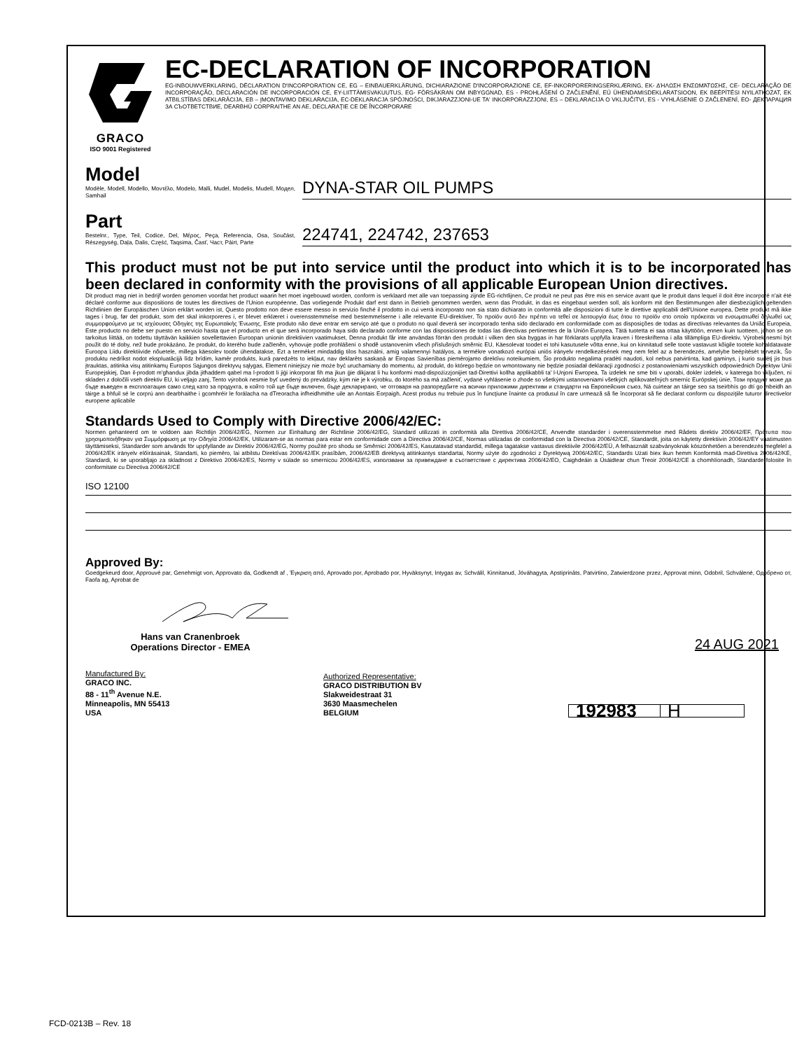GRACO
ISO 9001 Registered
EC-DECLARATION OF INCORPORATION
EG-INBOUWVERKLARING, DÉCLARATION D'INCORPORATION CE, EG – EINBAUERKLÄRUNG, DICHIARAZIONE D'INCORPORAZIONE CE, EF-INKORPORERINGSERKLÆRING, ΕΚ- ΔΉΛΩΣΗ ΕΝΣΩΜΆΤΩΣΗΣ, CE- DECLARAÇÃO DE INCORPORAÇÃO, DECLARACIÓN DE INCORPORACIÓN CE, EY-LIITTÄMISVAKUUTUS, EG- FÖRSÄKRAN OM INBYGGNAD, ES - PROHLÁŠENÍ O ZAČLENĚNÍ, EÜ ÜHENDAMISDEKLARATSIOON, EK BEÉPÍTÉSI NYILATKOZAT, EK ATBILSTĪBAS DEKLARĀCIJA, EB – ĮMONTAVIMO DEKLARACIJA, EC-DEKLARACJA SPÓJNOŚCI, DIKJARAZZJONI-UE TA' INKORPORAZZJONI, ES – DEKLARACIJA O VKLJUČITVI, ES - VYHLÁSENIE O ZAČLENENÍ, EO- ДЕКЛАРАЦИЯ ЗА СЪОТВЕТСТВИЕ, DEARBHÚ CORPRAITHE AN AE, DECLARAŢIE CE DE ÎNCORPORARE
Model
Modèle, Modell, Modello, Μοντέλο, Modelo, Malli, Mudel, Modelis, Mudell, Модел, Samhail
DYNA-STAR OIL PUMPS
Part
Bestelnr., Type, Teil, Codice, Del, Μέρος, Peça, Referencia, Osa, Součást, Részegység, Daļa, Dalis, Część, Taqsima, Časť, Част, Páirt, Parte
224741, 224742, 237653
This product must not be put into service until the product into which it is to be incorporated has been declared in conformity with the provisions of all applicable European Union directives.
Dit product mag niet in bedrijf worden genomen voordat het product waarin het moet ingebouwd worden, conform is verklaard met alle van toepassing zijnde EG-richtlijnen, Ce produit ne peut pas être mis en service avant que le produit dans lequel il doit être incorporé n'ait été déclaré conforme aux dispositions de toutes les directives de l'Union européenne, Das vorliegende Produkt darf erst dann in Betrieb genommen werden, wenn das Produkt, in das es eingebaut werden soll, als konform mit den Bestimmungen aller diesbezüglich geltenden Richtlinien der Europäischen Union erklärt worden ist, Questo prodotto non deve essere messo in servizio finché il prodotto in cui verrà incorporato non sia stato dichiarato in conformità alle disposizioni di tutte le direttive applicabili dell'Unione europea, Dette produkt må ikke tages i brug, før det produkt, som det skal inkorporeres i, er blevet erklæret i overensstemmelse med bestemmelserne i alle relevante EU-direktiver, Το προϊόν αυτό δεν πρέπει να τεθεί σε λειτουργία έως ότου το προϊόν στο οποίο πρόκειται να ενσωματωθεί δηλωθεί ως συμμορφούμενο με τις ισχύουσες Οδηγίες της Ευρωπαϊκής Ένωσης, Este produto não deve entrar em serviço até que o produto no qual deverá ser incorporado tenha sido declarado em conformidade com as disposições de todas as directivas relevantes da União Europeia, Este producto no debe ser puesto en servicio hasta que el producto en el que será incorporado haya sido declarado conforme con las disposiciones de todas las directivas pertinentes de la Unión Europea, Tätä tuotetta ei saa ottaa käyttöön, ennen kuin tuotteen, johon se on tarkoitus liittää, on todettu täyttävän kaikkien sovellettavien Euroopan unionin direktiivien vaatimukset, Denna produkt får inte användas förrän den produkt i vilken den ska byggas in har förklarats uppfylla kraven i föreskrifterna i alla tillämpliga EU-direktiv, Výrobek nesmí být použit do té doby, než bude prokázáno, že produkt, do kterého bude začleněn, vyhovuje podle prohlášení o shodě ustanovením všech příslušných směrnic EU, Käesolevat toodet ei tohi kasutusele võtta enne, kui on kinnitatud selle toote vastavust kõigile tootele kohaldatavate Euroopa Liidu direktiivide nõuetele, millega käesolev toode ühendatakse, Ezt a terméket mindaddig tilos használni, amíg valamennyi hatályos, a termékre vonatkozó európai uniós irányelv rendelkezésének meg nem felel az a berendezés, amelybe beépítését tervezik, Šo produktu nedrīkst nodot ekspluatācijā līdz brīdim, kamēr produkts, kurā paredzēts to iekļaut, nav deklarēts saskaņā ar Eiropas Savienības piemērojamo direktīvu noteikumiem, Šio produkto negalima pradėti naudoti, kol nebus patvirtinta, kad gaminys, į kurio sudėtį jis bus įtrauktas, atitinka visų atitinkamų Europos Sąjungos direktyvų sąlygas, Element niniejszy nie może być uruchamiany do momentu, aż produkt, do którego będzie on wmontowany nie będzie posiadał deklaracji zgodności z postanowieniami wszystkich odpowiednich Dyrektyw Unii Europejskiej, Dan il-prodott m'għandux jibda jitħaddem qabel ma l-prodott li jiġi inkorporat fih ma jkun ġie dikjarat li hu konformi mad-dispożizzjonijiet tad-Direttivi kollha applikabbli ta' l-Unjoni Ewropea, Ta izdelek ne sme biti v uporabi, dokler izdelek, v katerega bo vključen, ni skladen z določili vseh direktiv EU, ki veljajo zanj, Tento výrobok nesmie byť uvedený do prevádzky, kým nie je k výrobku, do ktorého sa má začleniť, vydané vyhlásenie o zhode so všetkými ustanoveniami všetkých aplikovateľných smerníc Európskej únie, Този продукт може да бъде въведен в експлоатация само след като за продукта, в който той ще бъде включен, бъде декларирано, че отговаря на разпоредбите на всички приложими директиви и стандарти на Европейския съюз, Ná cuirtear an táirge seo sa tseirbhís go dtí go mbeidh an táirge a bhfuil sé le corprú ann dearbhaithe i gcomhréir le forálacha na dTreoracha infheidhmithe uile an Aontais Eorpaigh, Acest produs nu trebuie pus în funcţiune înainte ca produsul în care urmează să fie încorporat să fie declarat conform cu dispoziţiile tuturor directivelor europene aplicabile
Standards Used to Comply with Directive 2006/42/EC:
Normen gehanteerd om te voldoen aan Richtlijn 2006/42/EG, Normen zur Einhaltung der Richtlinie 2006/42/EG, Standard utilizzati in conformità alla Direttiva 2006/42/CE, Anvendte standarder i overensstemmelse med Rådets direktiv 2006/42/EF, Πρότυπα που χρησιμοποιήθηκαν για Συμμόρφωση με την Οδηγία 2006/42/ΕΚ, Utilizaram-se as normas para estar em conformidade com a Directiva 2006/42/CE, Normas utilizadas de conformidad con la Directiva 2006/42/CE, Standardit, joita on käytetty direktiivin 2006/42/EY vaatimusten täyttämiseksi, Standarder som används för uppfyllande av Direktiv 2006/42/EG, Normy použité pro shodu se Směrnicí 2006/42/ES, Kasutatavad standardid, millega tagatakse vastavus direktiivile 2006/42/EÜ, A felhasznált szabványoknak köszönhetően a berendezés megfelel a 2006/42/EK irányelv előírásainak, Standarti, ko piemēro, lai atbilstu Direktīvas 2006/42/EK prasībām, 2006/42/EB direktyvą atitinkantys standartai, Normy użyte do zgodności z Dyrektywą 2006/42/EC, Standards Użati biex ikun hemm Konformità mad-Direttiva 2006/42/KE, Standardi, ki se uporabljajo za skladnost z Direktivo 2006/42/ES, Normy v súlade so smernicou 2006/42/ES, използвани за привеждане в съответствие с директива 2006/42/EO, Caighdeáin a Úsáidtear chun Treoir 2006/42/CE a chomhlíonadh, Standarde folosite în conformitate cu Directiva 2006/42/CE
ISO 12100
Approved By:
Goedgekeurd door, Approuvé par, Genehmigt von, Approvato da, Godkendt af , Έγκριση από, Aprovado por, Aprobado por, Hyväksynyt, Intygas av, Schválil, Kinnitanud, Jóváhagyta, Apstiprināts, Patvirtino, Zatwierdzone przez, Approvat minn, Odobril, Schválené, Одобрено от, Faofa ag, Aprobat de
Hans van Cranenbroek
Operations Director - EMEA
24 AUG 2021
Manufactured By:
GRACO INC.
88 - 11<sup>th</sup> Avenue N.E.
Minneapolis, MN 55413
USA
Authorized Representative:
GRACO DISTRIBUTION BV
Slakweidestraat 31
3630 Maasmechelen
BELGIUM
192983 H
FCD-0213B – Rev. 18